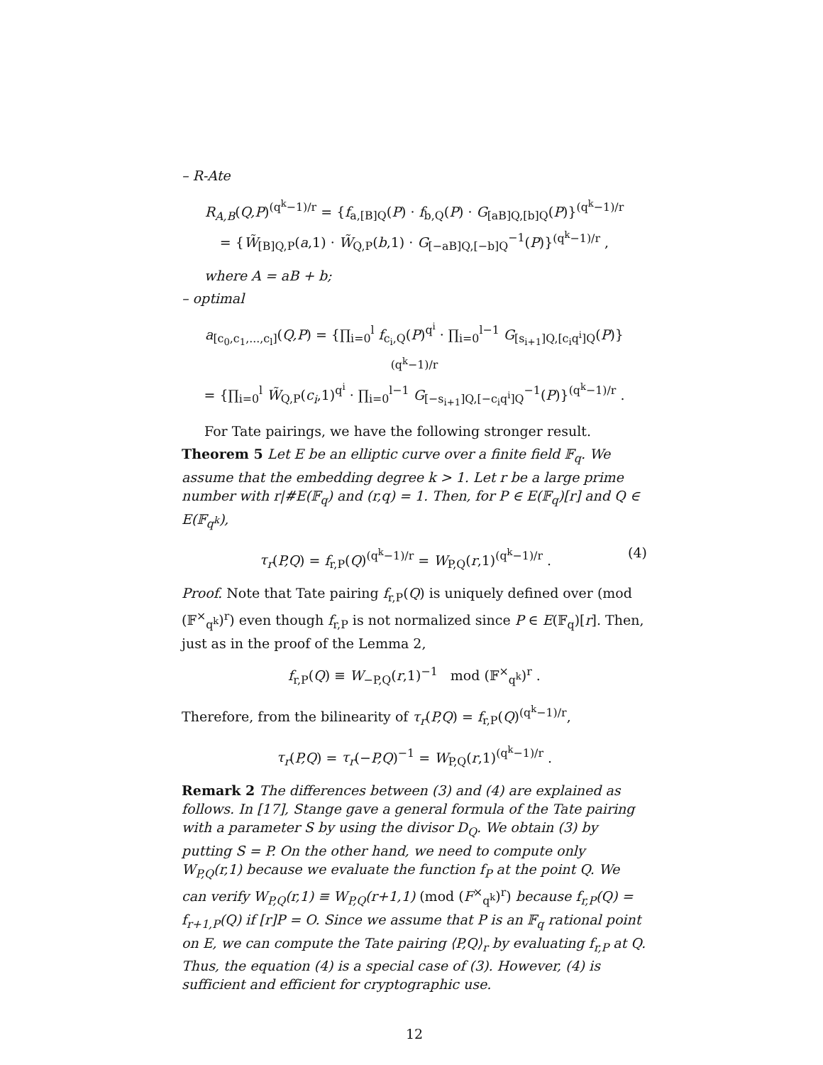– R-Ate
R<sub>A,B</sub>(Q,P)<sup>(q<sup>k</sup>−1)/r</sup> = {f<sub>a,[B]Q</sub>(P) · f<sub>b,Q</sub>(P) · G<sub>[aB]Q,[b]Q</sub>(P)}<sup>(q<sup>k</sup>−1)/r</sup>
= {W̃<sub>[B]Q,P</sub>(a,1) · W̃<sub>Q,P</sub>(b,1) · G<sub>[−aB]Q,[−b]Q</sub><sup>−1</sup>(P)}<sup>(q<sup>k</sup>−1)/r</sup> ,
where A = aB + b;
– optimal
a<sub>[c<sub>0</sub>,c<sub>1</sub>,...,c<sub>l</sub>]</sub>(Q,P) = {∏<sub>i=0</sub><sup>l</sup> f<sub>c<sub>i</sub>,Q</sub>(P)<sup>q<sup>i</sup></sup> · ∏<sub>i=0</sub><sup>l−1</sup> G<sub>[s<sub>i+1</sub>]Q,[c<sub>i</sub>q<sup>i</sup>]Q</sub>(P)}<sup>(q<sup>k</sup>−1)/r</sup>
= {∏<sub>i=0</sub><sup>l</sup> W̃<sub>Q,P</sub>(c<sub>i</sub>,1)<sup>q<sup>i</sup></sup> · ∏<sub>i=0</sub><sup>l−1</sup> G<sub>[−s<sub>i+1</sub>]Q,[−c<sub>i</sub>q<sup>i</sup>]Q</sub><sup>−1</sup>(P)}<sup>(q<sup>k</sup>−1)/r</sup> .
For Tate pairings, we have the following stronger result.
Theorem 5 Let E be an elliptic curve over a finite field 𝔽<sub>q</sub>. We assume that the embedding degree k > 1. Let r be a large prime number with r|#E(𝔽<sub>q</sub>) and (r,q) = 1. Then, for P ∈ E(𝔽<sub>q</sub>)[r] and Q ∈ E(𝔽<sub>q<sup>k</sup></sub>),
τ<sub>r</sub>(P,Q) = f<sub>r,P</sub>(Q)<sup>(q<sup>k</sup>−1)/r</sup> = W<sub>P,Q</sub>(r,1)<sup>(q<sup>k</sup>−1)/r</sup> . (4)
Proof. Note that Tate pairing f<sub>r,P</sub>(Q) is uniquely defined over (mod (𝔽<sup>×</sup><sub>q<sup>k</sup></sub>)<sup>r</sup>) even though f<sub>r,P</sub> is not normalized since P ∈ E(𝔽<sub>q</sub>)[r]. Then, just as in the proof of the Lemma 2,
f<sub>r,P</sub>(Q) ≡ W<sub>−P,Q</sub>(r,1)<sup>−1</sup> mod (𝔽<sup>×</sup><sub>q<sup>k</sup></sub>)<sup>r</sup> .
Therefore, from the bilinearity of τ<sub>r</sub>(P,Q) = f<sub>r,P</sub>(Q)<sup>(q<sup>k</sup>−1)/r</sup>,
τ<sub>r</sub>(P,Q) = τ<sub>r</sub>(−P,Q)<sup>−1</sup> = W<sub>P,Q</sub>(r,1)<sup>(q<sup>k</sup>−1)/r</sup> .
Remark 2 The differences between (3) and (4) are explained as follows. In [17], Stange gave a general formula of the Tate pairing with a parameter S by using the divisor D<sub>Q</sub>. We obtain (3) by putting S = P. On the other hand, we need to compute only W<sub>P,Q</sub>(r,1) because we evaluate the function f<sub>P</sub> at the point Q. We can verify W<sub>P,Q</sub>(r,1) ≡ W<sub>P,Q</sub>(r+1,1) (mod (F<sup>×</sup><sub>q<sup>k</sup></sub>)<sup>r</sup>) because f<sub>r,P</sub>(Q) = f<sub>r+1,P</sub>(Q) if [r]P = O. Since we assume that P is an 𝔽<sub>q</sub> rational point on E, we can compute the Tate pairing ⟨P,Q⟩<sub>r</sub> by evaluating f<sub>r,P</sub> at Q. Thus, the equation (4) is a special case of (3). However, (4) is sufficient and efficient for cryptographic use.
12